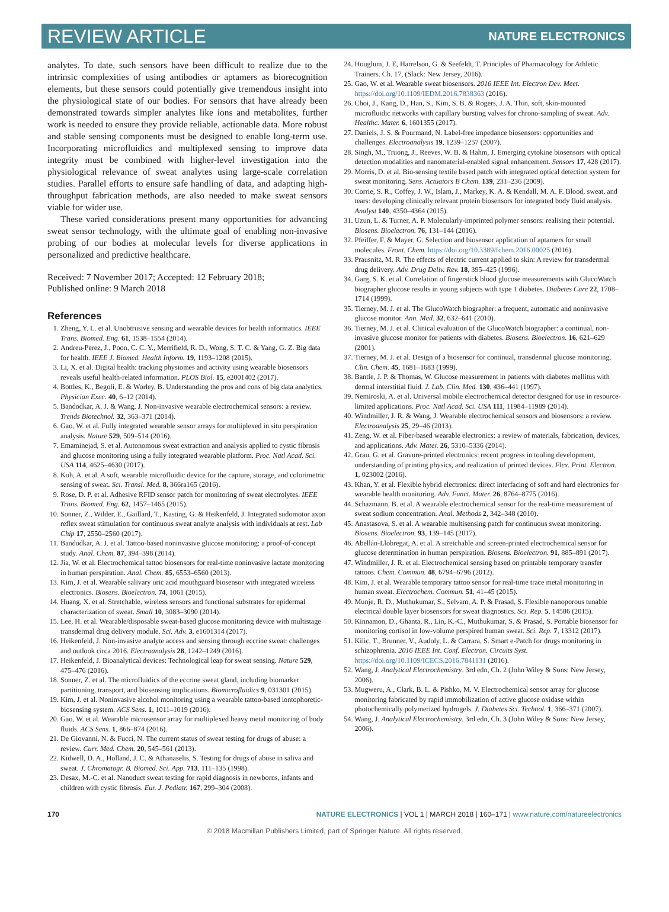REVIEW ARTICLE NATURE ELECTRONICS
analytes. To date, such sensors have been difficult to realize due to the intrinsic complexities of using antibodies or aptamers as biorecognition elements, but these sensors could potentially give tremendous insight into the physiological state of our bodies. For sensors that have already been demonstrated towards simpler analytes like ions and metabolites, further work is needed to ensure they provide reliable, actionable data. More robust and stable sensing components must be designed to enable long-term use. Incorporating microfluidics and multiplexed sensing to improve data integrity must be combined with higher-level investigation into the physiological relevance of sweat analytes using large-scale correlation studies. Parallel efforts to ensure safe handling of data, and adapting high-throughput fabrication methods, are also needed to make sweat sensors viable for wider use.
These varied considerations present many opportunities for advancing sweat sensor technology, with the ultimate goal of enabling non-invasive probing of our bodies at molecular levels for diverse applications in personalized and predictive healthcare.
Received: 7 November 2017; Accepted: 12 February 2018;
Published online: 9 March 2018
References
1. Zheng, Y. L. et al. Unobtrusive sensing and wearable devices for health informatics. IEEE Trans. Biomed. Eng. 61, 1538–1554 (2014).
2. Andreu-Perez, J., Poon, C. C. Y., Merrifield, R. D., Wong, S. T. C. & Yang, G. Z. Big data for health. IEEE J. Biomed. Health Inform. 19, 1193–1208 (2015).
3. Li, X. et al. Digital health: tracking physiomes and activity using wearable biosensors reveals useful health-related information. PLOS Biol. 15, e2001402 (2017).
4. Bottles, K., Begoli, E. & Worley, B. Understanding the pros and cons of big data analytics. Physician Exec. 40, 6–12 (2014).
5. Bandodkar, A. J. & Wang, J. Non-invasive wearable electrochemical sensors: a review. Trends Biotechnol. 32, 363–371 (2014).
6. Gao, W. et al. Fully integrated wearable sensor arrays for multiplexed in situ perspiration analysis. Nature 529, 509–514 (2016).
7. Emaminejad, S. et al. Autonomous sweat extraction and analysis applied to cystic fibrosis and glucose monitoring using a fully integrated wearable platform. Proc. Natl Acad. Sci. USA 114, 4625–4630 (2017).
8. Koh, A. et al. A soft, wearable microfluidic device for the capture, storage, and colorimetric sensing of sweat. Sci. Transl. Med. 8, 366ra165 (2016).
9. Rose, D. P. et al. Adhesive RFID sensor patch for monitoring of sweat electrolytes. IEEE Trans. Biomed. Eng. 62, 1457–1465 (2015).
10. Sonner, Z., Wilder, E., Gaillard, T., Kasting, G. & Heikenfeld, J. Integrated sudomotor axon reflex sweat stimulation for continuous sweat analyte analysis with individuals at rest. Lab Chip 17, 2550–2560 (2017).
11. Bandodkar, A. J. et al. Tattoo-based noninvasive glucose monitoring: a proof-of-concept study. Anal. Chem. 87, 394–398 (2014).
12. Jia, W. et al. Electrochemical tattoo biosensors for real-time noninvasive lactate monitoring in human perspiration. Anal. Chem. 85, 6553–6560 (2013).
13. Kim, J. et al. Wearable salivary uric acid mouthguard biosensor with integrated wireless electronics. Biosens. Bioelectron. 74, 1061 (2015).
14. Huang, X. et al. Stretchable, wireless sensors and functional substrates for epidermal characterization of sweat. Small 10, 3083–3090 (2014).
15. Lee, H. et al. Wearable/disposable sweat-based glucose monitoring device with multistage transdermal drug delivery module. Sci. Adv. 3, e1601314 (2017).
16. Heikenfeld, J. Non-invasive analyte access and sensing through eccrine sweat: challenges and outlook circa 2016. Electroanalysis 28, 1242–1249 (2016).
17. Heikenfeld, J. Bioanalytical devices: Technological leap for sweat sensing. Nature 529, 475–476 (2016).
18. Sonner, Z. et al. The microfluidics of the eccrine sweat gland, including biomarker partitioning, transport, and biosensing implications. Biomicrofluidics 9, 031301 (2015).
19. Kim, J. et al. Noninvasive alcohol monitoring using a wearable tattoo-based iontophoretic-biosensing system. ACS Sens. 1, 1011–1019 (2016).
20. Gao, W. et al. Wearable microsensor array for multiplexed heavy metal monitoring of body fluids. ACS Sens. 1, 866–874 (2016).
21. De Giovanni, N. & Fucci, N. The current status of sweat testing for drugs of abuse: a review. Curr. Med. Chem. 20, 545–561 (2013).
22. Kidwell, D. A., Holland, J. C. & Athanaselis, S. Testing for drugs of abuse in saliva and sweat. J. Chromatogr. B. Biomed. Sci. App. 713, 111–135 (1998).
23. Desax, M.-C. et al. Nanoduct sweat testing for rapid diagnosis in newborns, infants and children with cystic fibrosis. Eur. J. Pediatr. 167, 299–304 (2008).
24. Houglum, J. E, Harrelson, G. & Seefeldt, T. Principles of Pharmacology for Athletic Trainers. Ch. 17, (Slack: New Jersey, 2016).
25. Gao, W. et al. Wearable sweat biosensors. 2016 IEEE Int. Electron Dev. Meet. https://doi.org/10.1109/IEDM.2016.7838363 (2016).
26. Choi, J., Kang, D., Han, S., Kim, S. B. & Rogers, J. A. Thin, soft, skin-mounted microfluidic networks with capillary bursting valves for chrono-sampling of sweat. Adv. Healthc. Mater. 6, 1601355 (2017).
27. Daniels, J. S. & Pourmand, N. Label-free impedance biosensors: opportunities and challenges. Electroanalysis 19, 1239–1257 (2007).
28. Singh, M., Truong, J., Reeves, W. B. & Hahm, J. Emerging cytokine biosensors with optical detection modalities and nanomaterial-enabled signal enhancement. Sensors 17, 428 (2017).
29. Morris, D. et al. Bio-sensing textile based patch with integrated optical detection system for sweat monitoring. Sens. Actuators B Chem. 139, 231–236 (2009).
30. Corrie, S. R., Coffey, J. W., Islam, J., Markey, K. A. & Kendall, M. A. F. Blood, sweat, and tears: developing clinically relevant protein biosensors for integrated body fluid analysis. Analyst 140, 4350–4364 (2015).
31. Uzun, L. & Turner, A. P. Molecularly-imprinted polymer sensors: realising their potential. Biosens. Bioelectron. 76, 131–144 (2016).
32. Pfeiffer, F. & Mayer, G. Selection and biosensor application of aptamers for small molecules. Front. Chem. https://doi.org/10.3389/fchem.2016.00025 (2016).
33. Prausnitz, M. R. The effects of electric current applied to skin: A review for transdermal drug delivery. Adv. Drug Deliv. Rev. 18, 395–425 (1996).
34. Garg, S. K. et al. Correlation of fingerstick blood glucose measurements with GlucoWatch biographer glucose results in young subjects with type 1 diabetes. Diabetes Care 22, 1708–1714 (1999).
35. Tierney, M. J. et al. The GlucoWatch biographer: a frequent, automatic and noninvasive glucose monitor. Ann. Med. 32, 632–641 (2010).
36. Tierney, M. J. et al. Clinical evaluation of the GlucoWatch biographer: a continual, non-invasive glucose monitor for patients with diabetes. Biosens. Bioelectron. 16, 621–629 (2001).
37. Tierney, M. J. et al. Design of a biosensor for continual, transdermal glucose monitoring. Clin. Chem. 45, 1681–1683 (1999).
38. Bantle, J. P. & Thomas, W. Glucose measurement in patients with diabetes mellitus with dermal interstitial fluid. J. Lab. Clin. Med. 130, 436–441 (1997).
39. Nemiroski, A. et al. Universal mobile electrochemical detector designed for use in resource-limited applications. Proc. Natl Acad. Sci. USA 111, 11984–11989 (2014).
40. Windmiller, J. R. & Wang, J. Wearable electrochemical sensors and biosensors: a review. Electroanalysis 25, 29–46 (2013).
41. Zeng, W. et al. Fiber-based wearable electronics: a review of materials, fabrication, devices, and applications. Adv. Mater. 26, 5310–5336 (2014).
42. Grau, G. et al. Gravure-printed electronics: recent progress in tooling development, understanding of printing physics, and realization of printed devices. Flex. Print. Electron. 1, 023002 (2016).
43. Khan, Y. et al. Flexible hybrid electronics: direct interfacing of soft and hard electronics for wearable health monitoring. Adv. Funct. Mater. 26, 8764–8775 (2016).
44. Schazmann, B. et al. A wearable electrochemical sensor for the real-time measurement of sweat sodium concentration. Anal. Methods 2, 342–348 (2010).
45. Anastasova, S. et al. A wearable multisensing patch for continuous sweat monitoring. Biosens. Bioelectron. 93, 139–145 (2017).
46. Abellán-Llobregat, A. et al. A stretchable and screen-printed electrochemical sensor for glucose determination in human perspiration. Biosens. Bioelectron. 91, 885–891 (2017).
47. Windmiller, J. R. et al. Electrochemical sensing based on printable temporary transfer tattoos. Chem. Commun. 48, 6794–6796 (2012).
48. Kim, J. et al. Wearable temporary tattoo sensor for real-time trace metal monitoring in human sweat. Electrochem. Commun. 51, 41–45 (2015).
49. Munje, R. D., Muthukumar, S., Selvam, A. P. & Prasad, S. Flexible nanoporous tunable electrical double layer biosensors for sweat diagnostics. Sci. Rep. 5, 14586 (2015).
50. Kinnamon, D., Ghanta, R., Lin, K.-C., Muthukumar, S. & Prasad, S. Portable biosensor for monitoring cortisol in low-volume perspired human sweat. Sci. Rep. 7, 13312 (2017).
51. Kilic, T., Brunner, V., Audoly, L. & Carrara, S. Smart e-Patch for drugs monitoring in schizophrenia. 2016 IEEE Int. Conf. Electron. Circuits Syst. https://doi.org/10.1109/ICECS.2016.7841131 (2016).
52. Wang, J. Analytical Electrochemistry. 3rd edn, Ch. 2 (John Wiley & Sons: New Jersey, 2006).
53. Mugweru, A., Clark, B. L. & Pishko, M. V. Electrochemical sensor array for glucose monitoring fabricated by rapid immobilization of active glucose oxidase within photochemically polymerized hydrogels. J. Diabetes Sci. Technol. 1, 366–371 (2007).
54. Wang, J. Analytical Electrochemistry. 3rd edn, Ch. 3 (John Wiley & Sons: New Jersey, 2006).
170 NATURE ELECTRONICS | VOL 1 | MARCH 2018 | 160–171 | www.nature.com/natureelectronics
© 2018 Macmillan Publishers Limited, part of Springer Nature. All rights reserved.